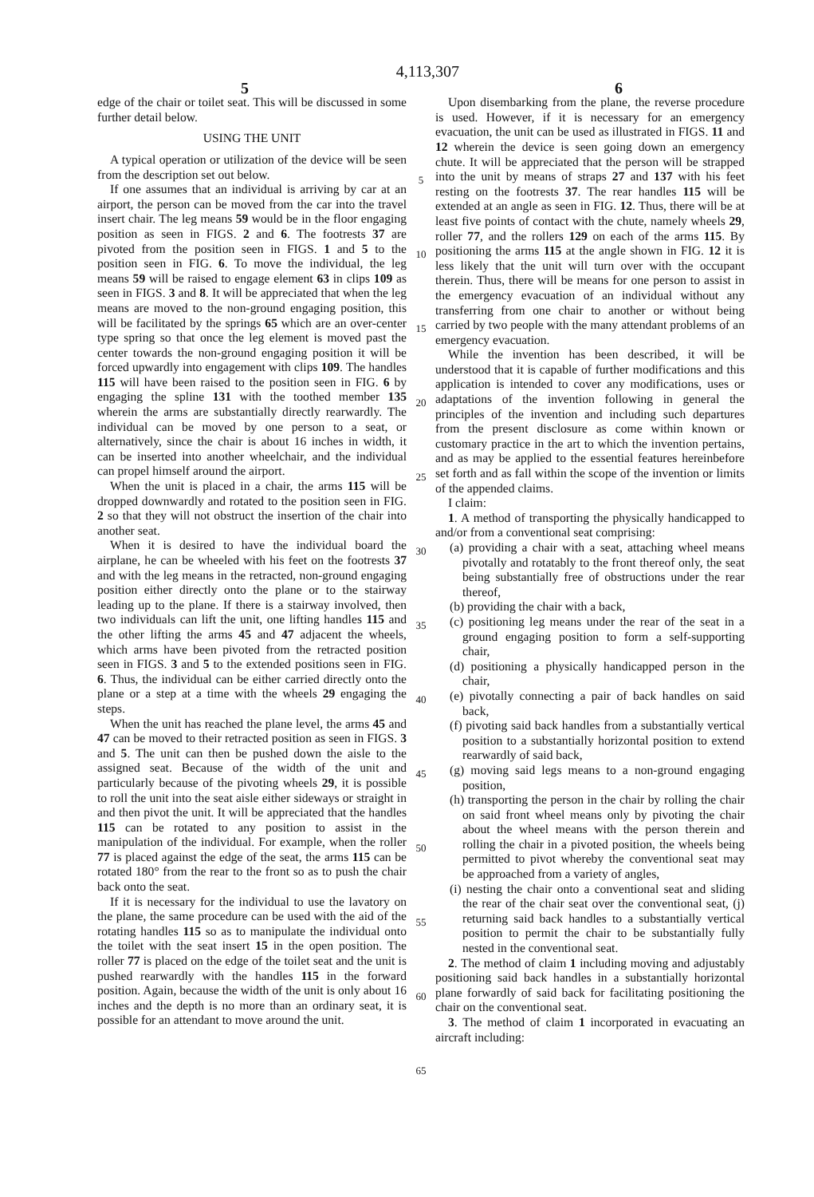4,113,307
5 6
edge of the chair or toilet seat. This will be discussed in some further detail below.
USING THE UNIT
A typical operation or utilization of the device will be seen from the description set out below.
If one assumes that an individual is arriving by car at an airport, the person can be moved from the car into the travel insert chair. The leg means 59 would be in the floor engaging position as seen in FIGS. 2 and 6. The footrests 37 are pivoted from the position seen in FIGS. 1 and 5 to the position seen in FIG. 6. To move the individual, the leg means 59 will be raised to engage element 63 in clips 109 as seen in FIGS. 3 and 8. It will be appreciated that when the leg means are moved to the non-ground engaging position, this will be facilitated by the springs 65 which are an over-center type spring so that once the leg element is moved past the center towards the non-ground engaging position it will be forced upwardly into engagement with clips 109. The handles 115 will have been raised to the position seen in FIG. 6 by engaging the spline 131 with the toothed member 135 wherein the arms are substantially directly rearwardly. The individual can be moved by one person to a seat, or alternatively, since the chair is about 16 inches in width, it can be inserted into another wheelchair, and the individual can propel himself around the airport.
When the unit is placed in a chair, the arms 115 will be dropped downwardly and rotated to the position seen in FIG. 2 so that they will not obstruct the insertion of the chair into another seat.
When it is desired to have the individual board the airplane, he can be wheeled with his feet on the footrests 37 and with the leg means in the retracted, non-ground engaging position either directly onto the plane or to the stairway leading up to the plane. If there is a stairway involved, then two individuals can lift the unit, one lifting handles 115 and the other lifting the arms 45 and 47 adjacent the wheels, which arms have been pivoted from the retracted position seen in FIGS. 3 and 5 to the extended positions seen in FIG. 6. Thus, the individual can be either carried directly onto the plane or a step at a time with the wheels 29 engaging the steps.
When the unit has reached the plane level, the arms 45 and 47 can be moved to their retracted position as seen in FIGS. 3 and 5. The unit can then be pushed down the aisle to the assigned seat. Because of the width of the unit and particularly because of the pivoting wheels 29, it is possible to roll the unit into the seat aisle either sideways or straight in and then pivot the unit. It will be appreciated that the handles 115 can be rotated to any position to assist in the manipulation of the individual. For example, when the roller 77 is placed against the edge of the seat, the arms 115 can be rotated 180° from the rear to the front so as to push the chair back onto the seat.
If it is necessary for the individual to use the lavatory on the plane, the same procedure can be used with the aid of the rotating handles 115 so as to manipulate the individual onto the toilet with the seat insert 15 in the open position. The roller 77 is placed on the edge of the toilet seat and the unit is pushed rearwardly with the handles 115 in the forward position. Again, because the width of the unit is only about 16 inches and the depth is no more than an ordinary seat, it is possible for an attendant to move around the unit.
5
10
15
20
25
30
35
40
45
50
55
60
65
Upon disembarking from the plane, the reverse procedure is used. However, if it is necessary for an emergency evacuation, the unit can be used as illustrated in FIGS. 11 and 12 wherein the device is seen going down an emergency chute. It will be appreciated that the person will be strapped into the unit by means of straps 27 and 137 with his feet resting on the footrests 37. The rear handles 115 will be extended at an angle as seen in FIG. 12. Thus, there will be at least five points of contact with the chute, namely wheels 29, roller 77, and the rollers 129 on each of the arms 115. By positioning the arms 115 at the angle shown in FIG. 12 it is less likely that the unit will turn over with the occupant therein. Thus, there will be means for one person to assist in the emergency evacuation of an individual without any transferring from one chair to another or without being carried by two people with the many attendant problems of an emergency evacuation.
While the invention has been described, it will be understood that it is capable of further modifications and this application is intended to cover any modifications, uses or adaptations of the invention following in general the principles of the invention and including such departures from the present disclosure as come within known or customary practice in the art to which the invention pertains, and as may be applied to the essential features hereinbefore set forth and as fall within the scope of the invention or limits of the appended claims.
I claim:
1. A method of transporting the physically handicapped to and/or from a conventional seat comprising:
(a) providing a chair with a seat, attaching wheel means pivotally and rotatably to the front thereof only, the seat being substantially free of obstructions under the rear thereof,
(b) providing the chair with a back,
(c) positioning leg means under the rear of the seat in a ground engaging position to form a self-supporting chair,
(d) positioning a physically handicapped person in the chair,
(e) pivotally connecting a pair of back handles on said back,
(f) pivoting said back handles from a substantially vertical position to a substantially horizontal position to extend rearwardly of said back,
(g) moving said legs means to a non-ground engaging position,
(h) transporting the person in the chair by rolling the chair on said front wheel means only by pivoting the chair about the wheel means with the person therein and rolling the chair in a pivoted position, the wheels being permitted to pivot whereby the conventional seat may be approached from a variety of angles,
(i) nesting the chair onto a conventional seat and sliding the rear of the chair seat over the conventional seat, (j) returning said back handles to a substantially vertical position to permit the chair to be substantially fully nested in the conventional seat.
2. The method of claim 1 including moving and adjustably positioning said back handles in a substantially horizontal plane forwardly of said back for facilitating positioning the chair on the conventional seat.
3. The method of claim 1 incorporated in evacuating an aircraft including: